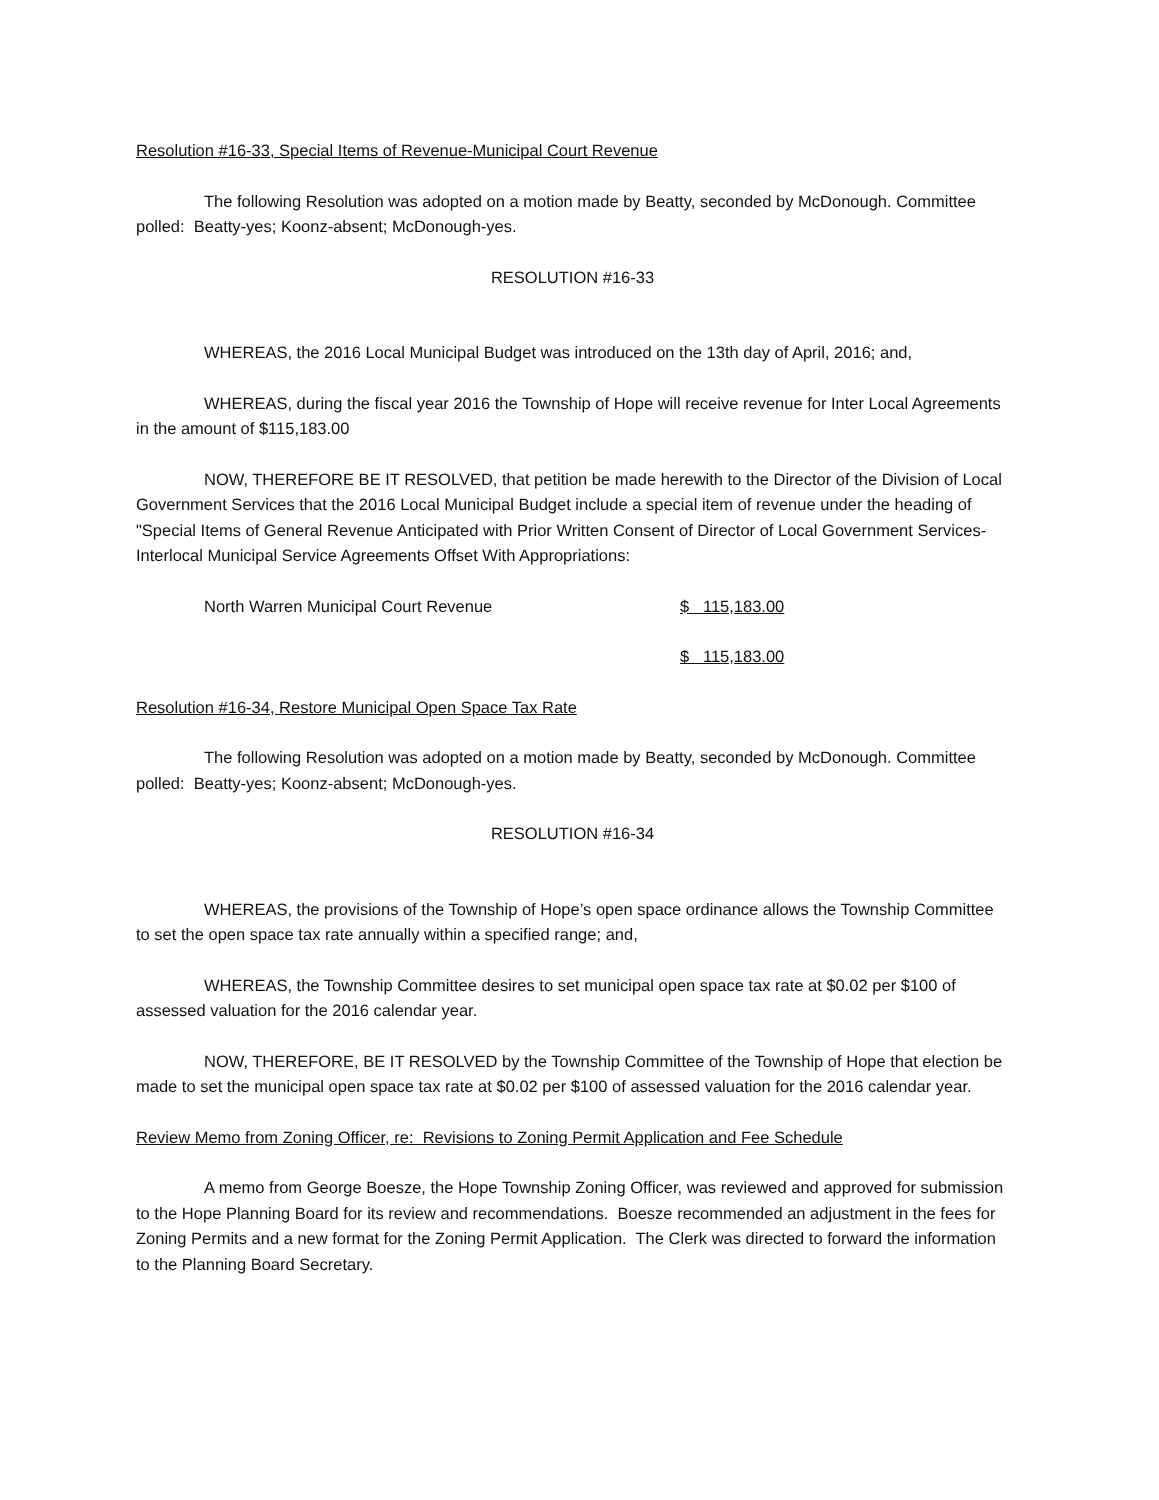Resolution #16-33, Special Items of Revenue-Municipal Court Revenue
The following Resolution was adopted on a motion made by Beatty, seconded by McDonough. Committee polled: Beatty-yes; Koonz-absent; McDonough-yes.
RESOLUTION #16-33
WHEREAS, the 2016 Local Municipal Budget was introduced on the 13th day of April, 2016; and,
WHEREAS, during the fiscal year 2016 the Township of Hope will receive revenue for Inter Local Agreements in the amount of $115,183.00
NOW, THEREFORE BE IT RESOLVED, that petition be made herewith to the Director of the Division of Local Government Services that the 2016 Local Municipal Budget include a special item of revenue under the heading of "Special Items of General Revenue Anticipated with Prior Written Consent of Director of Local Government Services- Interlocal Municipal Service Agreements Offset With Appropriations:
North Warren Municipal Court Revenue $ 115,183.00
$ 115,183.00
Resolution #16-34, Restore Municipal Open Space Tax Rate
The following Resolution was adopted on a motion made by Beatty, seconded by McDonough. Committee polled: Beatty-yes; Koonz-absent; McDonough-yes.
RESOLUTION #16-34
WHEREAS, the provisions of the Township of Hope’s open space ordinance allows the Township Committee to set the open space tax rate annually within a specified range; and,
WHEREAS, the Township Committee desires to set municipal open space tax rate at $0.02 per $100 of assessed valuation for the 2016 calendar year.
NOW, THEREFORE, BE IT RESOLVED by the Township Committee of the Township of Hope that election be made to set the municipal open space tax rate at $0.02 per $100 of assessed valuation for the 2016 calendar year.
Review Memo from Zoning Officer, re: Revisions to Zoning Permit Application and Fee Schedule
A memo from George Boesze, the Hope Township Zoning Officer, was reviewed and approved for submission to the Hope Planning Board for its review and recommendations. Boesze recommended an adjustment in the fees for Zoning Permits and a new format for the Zoning Permit Application. The Clerk was directed to forward the information to the Planning Board Secretary.